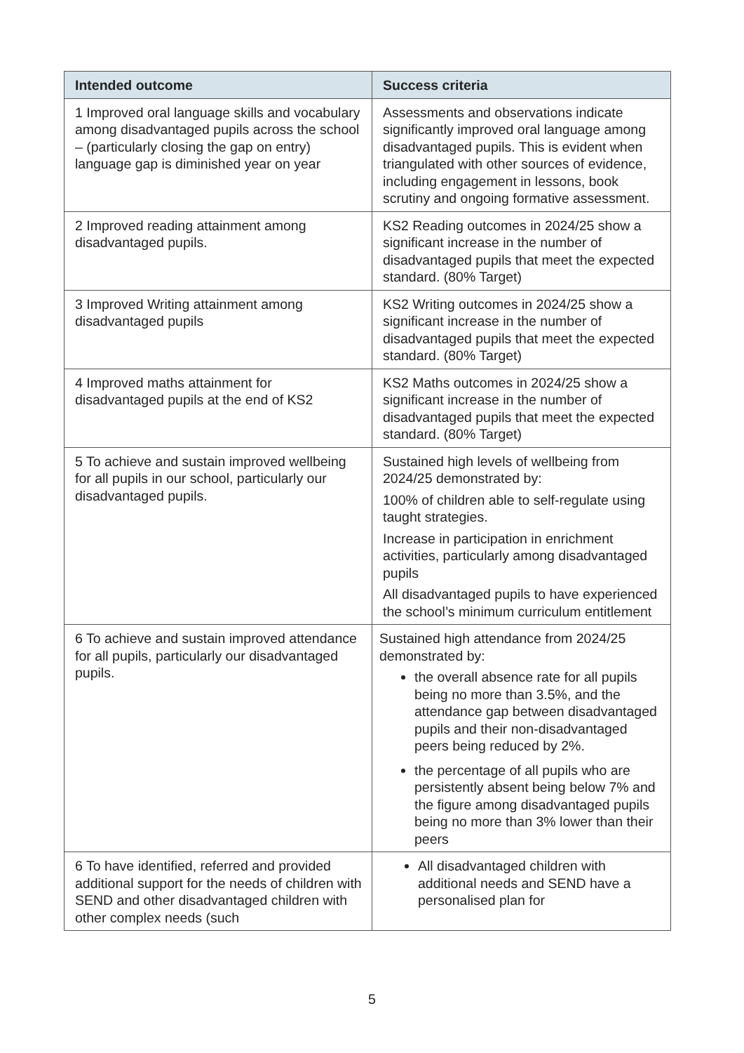| Intended outcome | Success criteria |
| --- | --- |
| 1 Improved oral language skills and vocabulary among disadvantaged pupils across the school – (particularly closing the gap on entry) language gap is diminished year on year | Assessments and observations indicate significantly improved oral language among disadvantaged pupils. This is evident when triangulated with other sources of evidence, including engagement in lessons, book scrutiny and ongoing formative assessment. |
| 2 Improved reading attainment among disadvantaged pupils. | KS2 Reading outcomes in 2024/25 show a significant increase in the number of disadvantaged pupils that meet the expected standard. (80% Target) |
| 3 Improved Writing attainment among disadvantaged pupils | KS2 Writing outcomes in 2024/25 show a significant increase in the number of disadvantaged pupils that meet the expected standard. (80% Target) |
| 4 Improved maths attainment for disadvantaged pupils at the end of KS2 | KS2 Maths outcomes in 2024/25 show a significant increase in the number of disadvantaged pupils that meet the expected standard. (80% Target) |
| 5 To achieve and sustain improved wellbeing for all pupils in our school, particularly our disadvantaged pupils. | Sustained high levels of wellbeing from 2024/25 demonstrated by: 100% of children able to self-regulate using taught strategies. Increase in participation in enrichment activities, particularly among disadvantaged pupils All disadvantaged pupils to have experienced the school’s minimum curriculum entitlement |
| 6 To achieve and sustain improved attendance for all pupils, particularly our disadvantaged pupils. | Sustained high attendance from 2024/25 demonstrated by: the overall absence rate for all pupils being no more than 3.5%, and the attendance gap between disadvantaged pupils and their non-disadvantaged peers being reduced by 2%. the percentage of all pupils who are persistently absent being below 7% and the figure among disadvantaged pupils being no more than 3% lower than their peers |
| 6 To have identified, referred and provided additional support for the needs of children with SEND and other disadvantaged children with other complex needs (such | All disadvantaged children with additional needs and SEND have a personalised plan for |
5